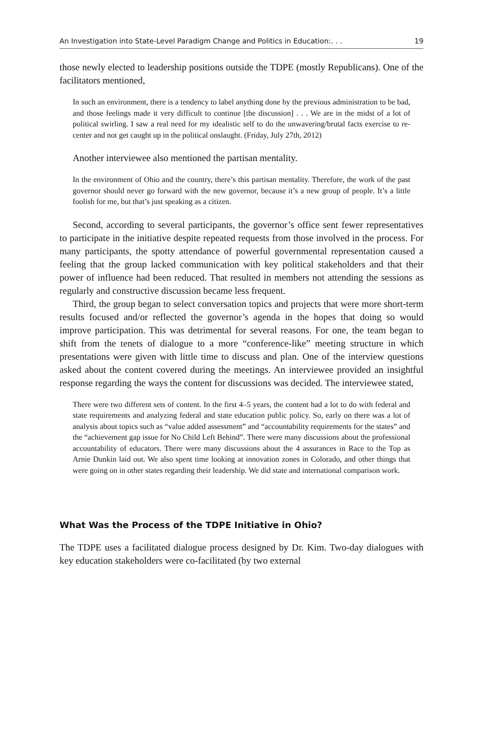An Investigation into State-Level Paradigm Change and Politics in Education:. . . 19
those newly elected to leadership positions outside the TDPE (mostly Republicans). One of the facilitators mentioned,
In such an environment, there is a tendency to label anything done by the previous administration to be bad, and those feelings made it very difficult to continue [the discussion] . . . We are in the midst of a lot of political swirling. I saw a real need for my idealistic self to do the unwavering/brutal facts exercise to re-center and not get caught up in the political onslaught. (Friday, July 27th, 2012)
Another interviewee also mentioned the partisan mentality.
In the environment of Ohio and the country, there’s this partisan mentality. Therefore, the work of the past governor should never go forward with the new governor, because it’s a new group of people. It’s a little foolish for me, but that’s just speaking as a citizen.
Second, according to several participants, the governor’s office sent fewer representatives to participate in the initiative despite repeated requests from those involved in the process. For many participants, the spotty attendance of powerful governmental representation caused a feeling that the group lacked communication with key political stakeholders and that their power of influence had been reduced. That resulted in members not attending the sessions as regularly and constructive discussion became less frequent.
Third, the group began to select conversation topics and projects that were more short-term results focused and/or reflected the governor’s agenda in the hopes that doing so would improve participation. This was detrimental for several reasons. For one, the team began to shift from the tenets of dialogue to a more “conference-like” meeting structure in which presentations were given with little time to discuss and plan. One of the interview questions asked about the content covered during the meetings. An interviewee provided an insightful response regarding the ways the content for discussions was decided. The interviewee stated,
There were two different sets of content. In the first 4–5 years, the content had a lot to do with federal and state requirements and analyzing federal and state education public policy. So, early on there was a lot of analysis about topics such as “value added assessment” and “accountability requirements for the states” and the “achievement gap issue for No Child Left Behind”. There were many discussions about the professional accountability of educators. There were many discussions about the 4 assurances in Race to the Top as Arnie Dunkin laid out. We also spent time looking at innovation zones in Colorado, and other things that were going on in other states regarding their leadership. We did state and international comparison work.
What Was the Process of the TDPE Initiative in Ohio?
The TDPE uses a facilitated dialogue process designed by Dr. Kim. Two-day dialogues with key education stakeholders were co-facilitated (by two external